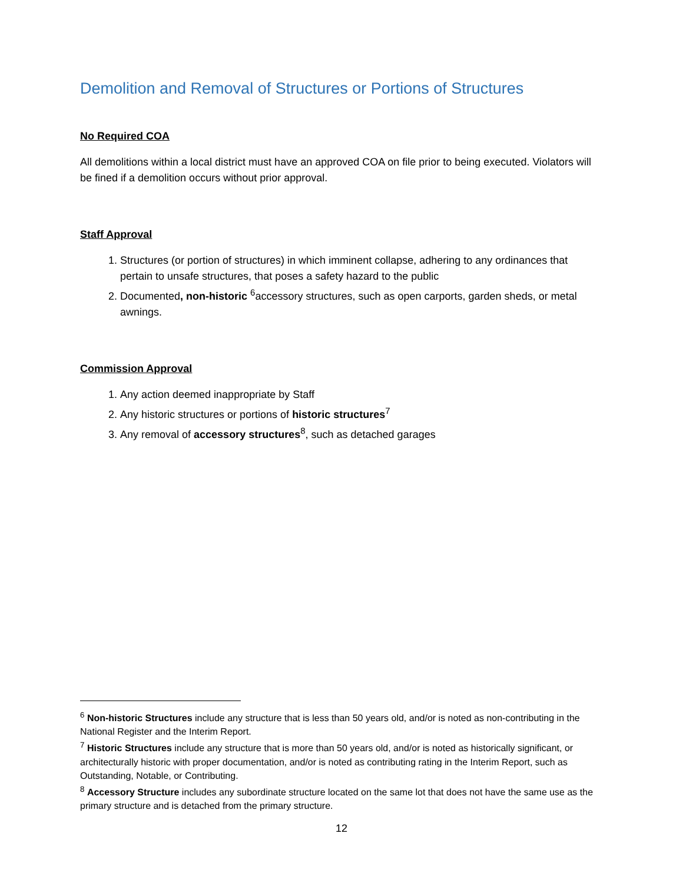Demolition and Removal of Structures or Portions of Structures
No Required COA
All demolitions within a local district must have an approved COA on file prior to being executed. Violators will be fined if a demolition occurs without prior approval.
Staff Approval
1. Structures (or portion of structures) in which imminent collapse, adhering to any ordinances that pertain to unsafe structures, that poses a safety hazard to the public
2. Documented, non-historic <sup>6</sup>accessory structures, such as open carports, garden sheds, or metal awnings.
Commission Approval
1. Any action deemed inappropriate by Staff
2. Any historic structures or portions of historic structures<sup>7</sup>
3. Any removal of accessory structures<sup>8</sup>, such as detached garages
<sup>6</sup> Non-historic Structures include any structure that is less than 50 years old, and/or is noted as non-contributing in the National Register and the Interim Report.
<sup>7</sup> Historic Structures include any structure that is more than 50 years old, and/or is noted as historically significant, or architecturally historic with proper documentation, and/or is noted as contributing rating in the Interim Report, such as Outstanding, Notable, or Contributing.
<sup>8</sup> Accessory Structure includes any subordinate structure located on the same lot that does not have the same use as the primary structure and is detached from the primary structure.
12